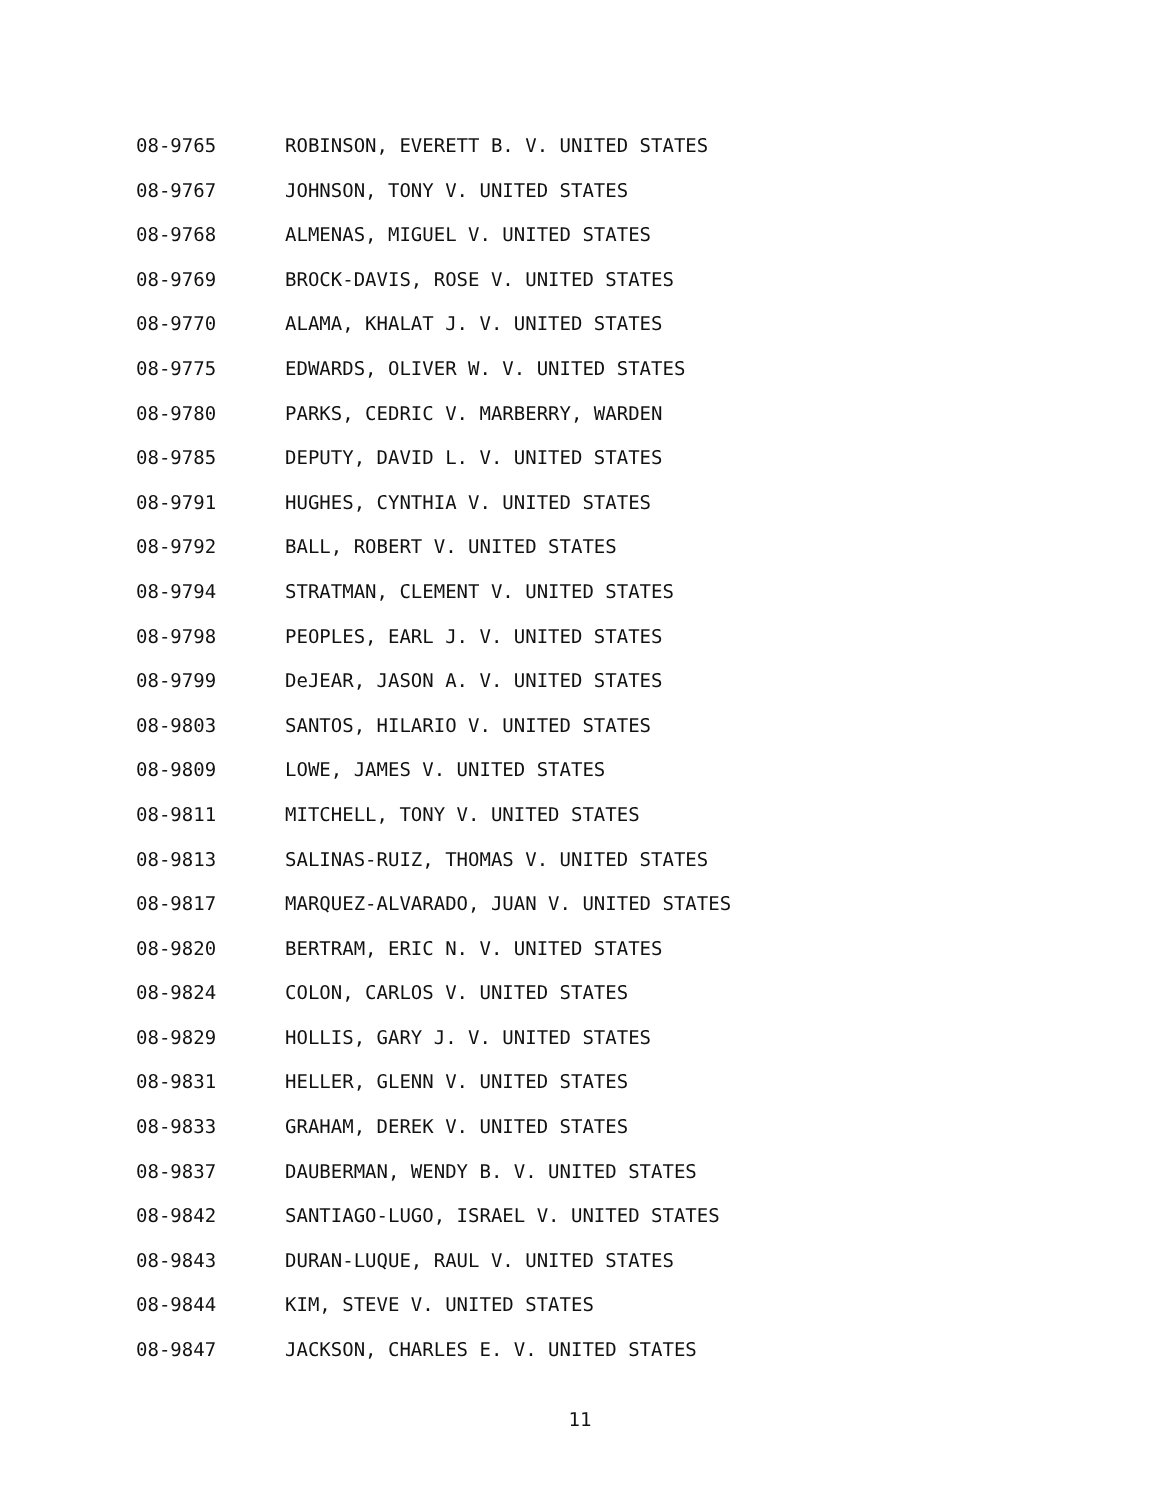08-9765 ROBINSON, EVERETT B. V. UNITED STATES
08-9767 JOHNSON, TONY V. UNITED STATES
08-9768 ALMENAS, MIGUEL V. UNITED STATES
08-9769 BROCK-DAVIS, ROSE V. UNITED STATES
08-9770 ALAMA, KHALAT J. V. UNITED STATES
08-9775 EDWARDS, OLIVER W. V. UNITED STATES
08-9780 PARKS, CEDRIC V. MARBERRY, WARDEN
08-9785 DEPUTY, DAVID L. V. UNITED STATES
08-9791 HUGHES, CYNTHIA V. UNITED STATES
08-9792 BALL, ROBERT V. UNITED STATES
08-9794 STRATMAN, CLEMENT V. UNITED STATES
08-9798 PEOPLES, EARL J. V. UNITED STATES
08-9799 DeJEAR, JASON A. V. UNITED STATES
08-9803 SANTOS, HILARIO V. UNITED STATES
08-9809 LOWE, JAMES V. UNITED STATES
08-9811 MITCHELL, TONY V. UNITED STATES
08-9813 SALINAS-RUIZ, THOMAS V. UNITED STATES
08-9817 MARQUEZ-ALVARADO, JUAN V. UNITED STATES
08-9820 BERTRAM, ERIC N. V. UNITED STATES
08-9824 COLON, CARLOS V. UNITED STATES
08-9829 HOLLIS, GARY J. V. UNITED STATES
08-9831 HELLER, GLENN V. UNITED STATES
08-9833 GRAHAM, DEREK V. UNITED STATES
08-9837 DAUBERMAN, WENDY B. V. UNITED STATES
08-9842 SANTIAGO-LUGO, ISRAEL V. UNITED STATES
08-9843 DURAN-LUQUE, RAUL V. UNITED STATES
08-9844 KIM, STEVE V. UNITED STATES
08-9847 JACKSON, CHARLES E. V. UNITED STATES
11